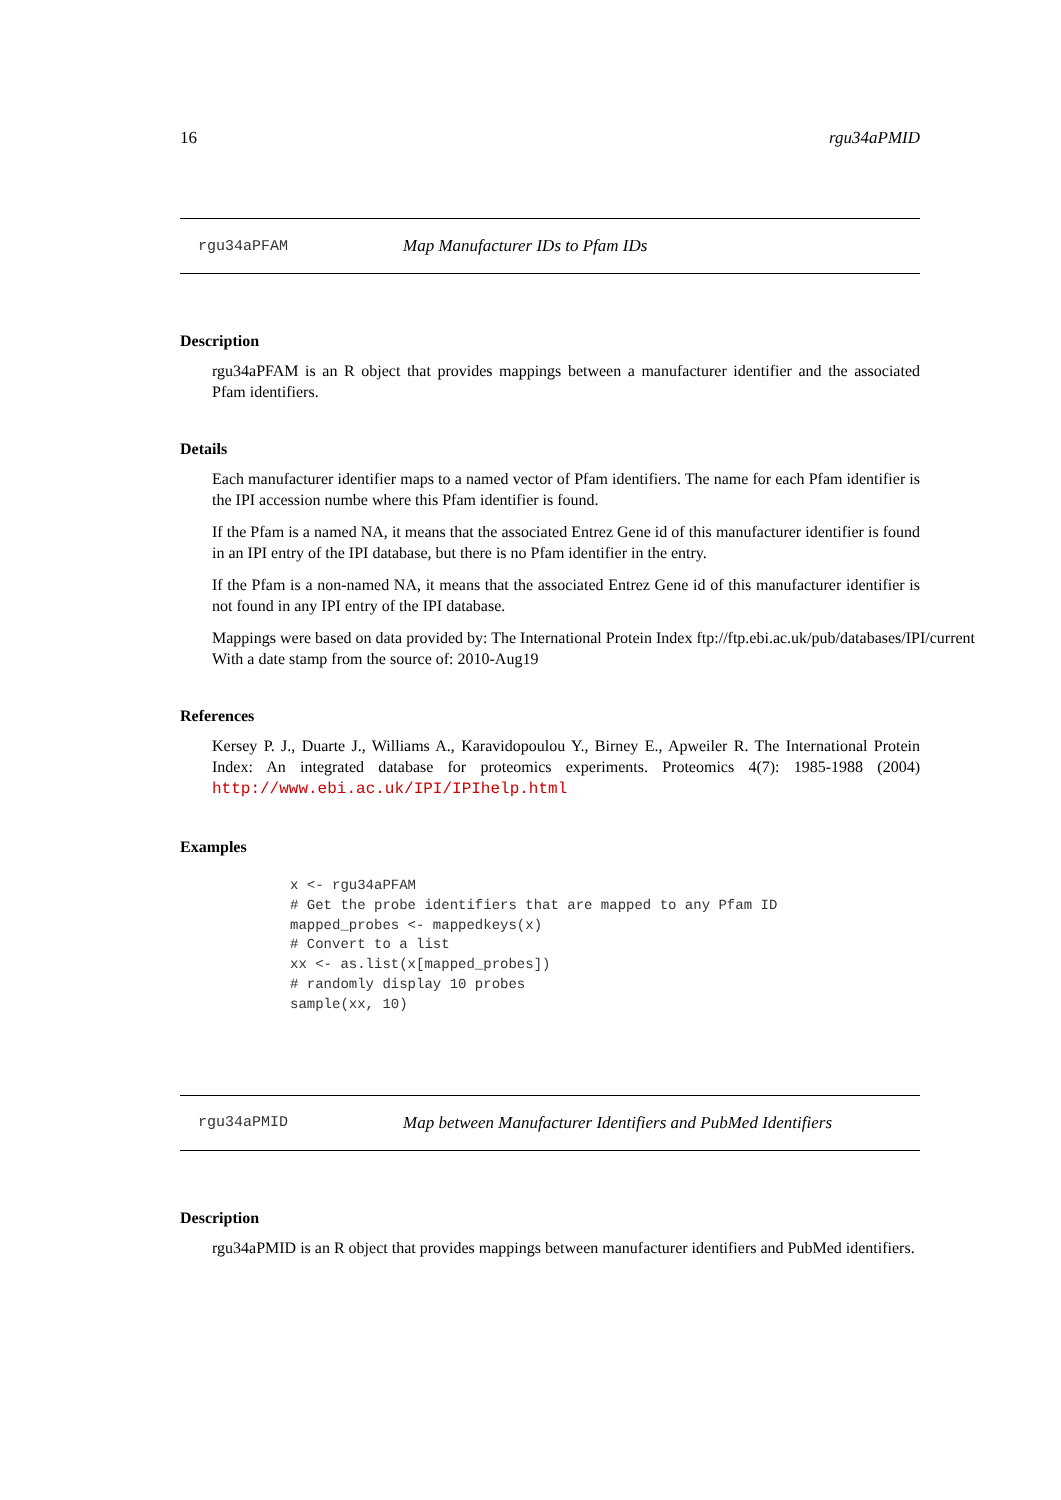16 rgu34aPMID
rgu34aPFAM Map Manufacturer IDs to Pfam IDs
Description
rgu34aPFAM is an R object that provides mappings between a manufacturer identifier and the associated Pfam identifiers.
Details
Each manufacturer identifier maps to a named vector of Pfam identifiers. The name for each Pfam identifier is the IPI accession numbe where this Pfam identifier is found.
If the Pfam is a named NA, it means that the associated Entrez Gene id of this manufacturer identifier is found in an IPI entry of the IPI database, but there is no Pfam identifier in the entry.
If the Pfam is a non-named NA, it means that the associated Entrez Gene id of this manufacturer identifier is not found in any IPI entry of the IPI database.
Mappings were based on data provided by: The International Protein Index ftp://ftp.ebi.ac.uk/pub/databases/IPI/current
With a date stamp from the source of: 2010-Aug19
References
Kersey P. J., Duarte J., Williams A., Karavidopoulou Y., Birney E., Apweiler R. The International Protein Index: An integrated database for proteomics experiments. Proteomics 4(7): 1985-1988 (2004) http://www.ebi.ac.uk/IPI/IPIhelp.html
Examples
x <- rgu34aPFAM
# Get the probe identifiers that are mapped to any Pfam ID
mapped_probes <- mappedkeys(x)
# Convert to a list
xx <- as.list(x[mapped_probes])
# randomly display 10 probes
sample(xx, 10)
rgu34aPMID Map between Manufacturer Identifiers and PubMed Identifiers
Description
rgu34aPMID is an R object that provides mappings between manufacturer identifiers and PubMed identifiers.